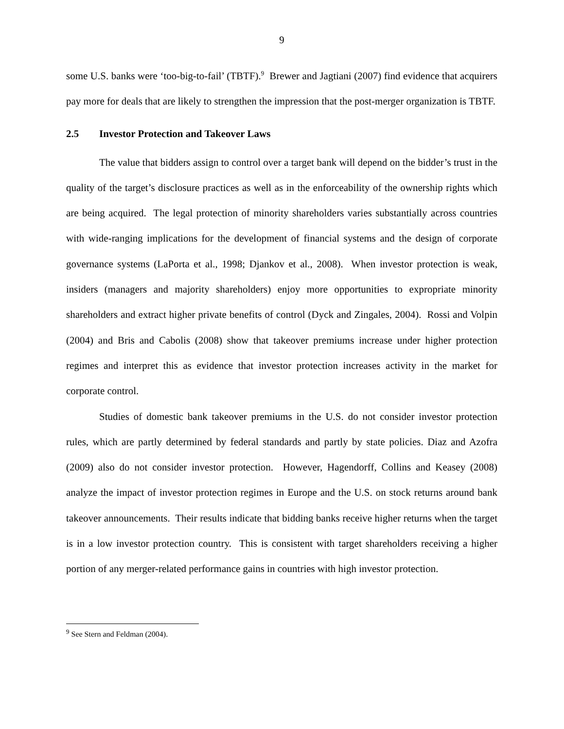9
some U.S. banks were ‘too-big-to-fail’ (TBTF).<sup>9</sup> Brewer and Jagtiani (2007) find evidence that acquirers pay more for deals that are likely to strengthen the impression that the post-merger organization is TBTF.
2.5 Investor Protection and Takeover Laws
The value that bidders assign to control over a target bank will depend on the bidder’s trust in the quality of the target’s disclosure practices as well as in the enforceability of the ownership rights which are being acquired. The legal protection of minority shareholders varies substantially across countries with wide-ranging implications for the development of financial systems and the design of corporate governance systems (LaPorta et al., 1998; Djankov et al., 2008). When investor protection is weak, insiders (managers and majority shareholders) enjoy more opportunities to expropriate minority shareholders and extract higher private benefits of control (Dyck and Zingales, 2004). Rossi and Volpin (2004) and Bris and Cabolis (2008) show that takeover premiums increase under higher protection regimes and interpret this as evidence that investor protection increases activity in the market for corporate control.
Studies of domestic bank takeover premiums in the U.S. do not consider investor protection rules, which are partly determined by federal standards and partly by state policies. Diaz and Azofra (2009) also do not consider investor protection. However, Hagendorff, Collins and Keasey (2008) analyze the impact of investor protection regimes in Europe and the U.S. on stock returns around bank takeover announcements. Their results indicate that bidding banks receive higher returns when the target is in a low investor protection country. This is consistent with target shareholders receiving a higher portion of any merger-related performance gains in countries with high investor protection.
<sup>9</sup> See Stern and Feldman (2004).